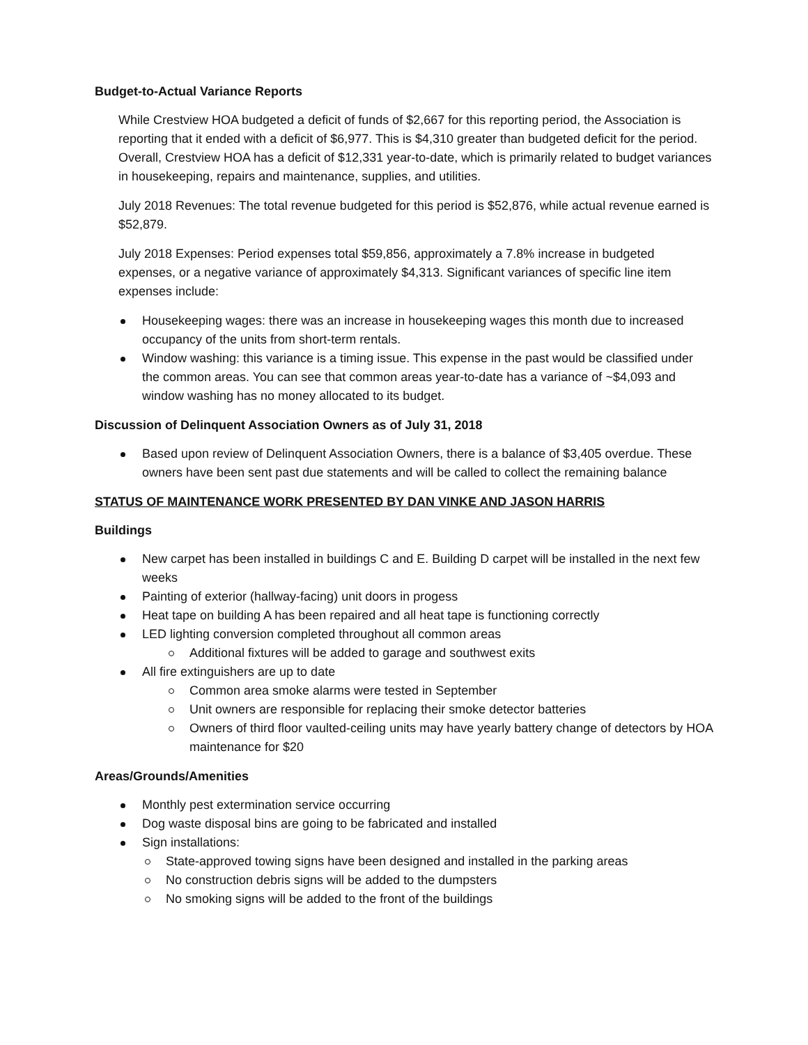Budget-to-Actual Variance Reports
While Crestview HOA budgeted a deficit of funds of $2,667 for this reporting period, the Association is reporting that it ended with a deficit of $6,977. This is $4,310 greater than budgeted deficit for the period. Overall, Crestview HOA has a deficit of $12,331 year-to-date, which is primarily related to budget variances in housekeeping, repairs and maintenance, supplies, and utilities.
July 2018 Revenues: The total revenue budgeted for this period is $52,876, while actual revenue earned is $52,879.
July 2018 Expenses: Period expenses total $59,856, approximately a 7.8% increase in budgeted expenses, or a negative variance of approximately $4,313. Significant variances of specific line item expenses include:
Housekeeping wages: there was an increase in housekeeping wages this month due to increased occupancy of the units from short-term rentals.
Window washing: this variance is a timing issue. This expense in the past would be classified under the common areas. You can see that common areas year-to-date has a variance of ~$4,093 and window washing has no money allocated to its budget.
Discussion of Delinquent Association Owners as of July 31, 2018
Based upon review of Delinquent Association Owners, there is a balance of $3,405 overdue. These owners have been sent past due statements and will be called to collect the remaining balance
STATUS OF MAINTENANCE WORK PRESENTED BY DAN VINKE AND JASON HARRIS
Buildings
New carpet has been installed in buildings C and E. Building D carpet will be installed in the next few weeks
Painting of exterior (hallway-facing) unit doors in progess
Heat tape on building A has been repaired and all heat tape is functioning correctly
LED lighting conversion completed throughout all common areas
Additional fixtures will be added to garage and southwest exits
All fire extinguishers are up to date
Common area smoke alarms were tested in September
Unit owners are responsible for replacing their smoke detector batteries
Owners of third floor vaulted-ceiling units may have yearly battery change of detectors by HOA maintenance for $20
Areas/Grounds/Amenities
Monthly pest extermination service occurring
Dog waste disposal bins are going to be fabricated and installed
Sign installations:
State-approved towing signs have been designed and installed in the parking areas
No construction debris signs will be added to the dumpsters
No smoking signs will be added to the front of the buildings